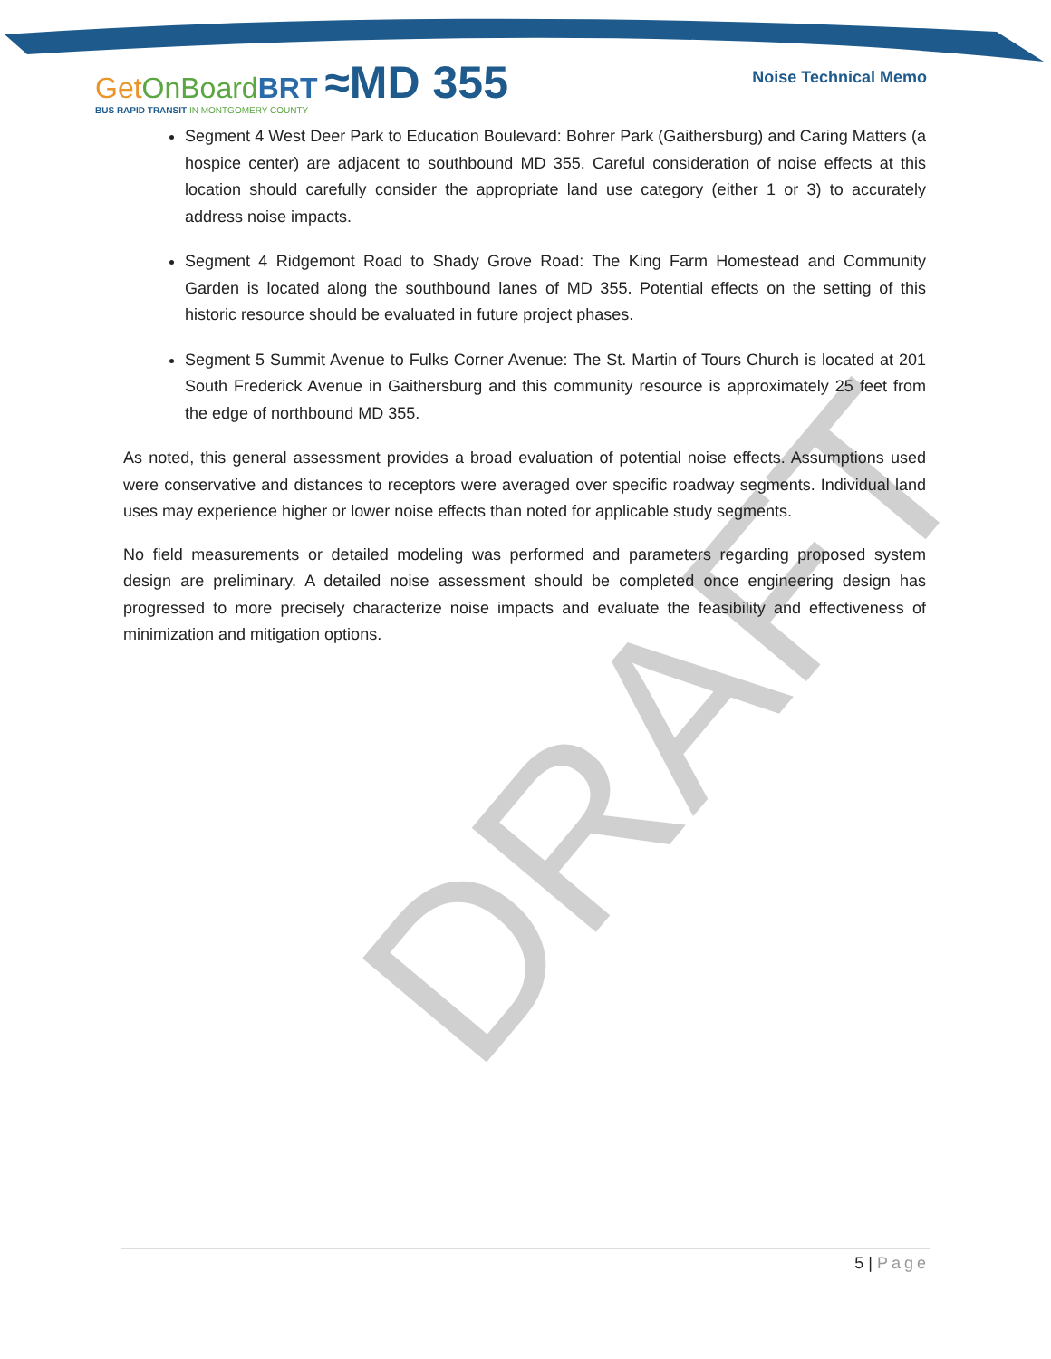Get On Board BRT ≈MD 355
BUS RAPID TRANSIT IN MONTGOMERY COUNTY
Noise Technical Memo
DRAFT
Segment 4 West Deer Park to Education Boulevard: Bohrer Park (Gaithersburg) and Caring Matters (a hospice center) are adjacent to southbound MD 355. Careful consideration of noise effects at this location should carefully consider the appropriate land use category (either 1 or 3) to accurately address noise impacts.
Segment 4 Ridgemont Road to Shady Grove Road: The King Farm Homestead and Community Garden is located along the southbound lanes of MD 355. Potential effects on the setting of this historic resource should be evaluated in future project phases.
Segment 5 Summit Avenue to Fulks Corner Avenue: The St. Martin of Tours Church is located at 201 South Frederick Avenue in Gaithersburg and this community resource is approximately 25 feet from the edge of northbound MD 355.
As noted, this general assessment provides a broad evaluation of potential noise effects. Assumptions used were conservative and distances to receptors were averaged over specific roadway segments. Individual land uses may experience higher or lower noise effects than noted for applicable study segments.
No field measurements or detailed modeling was performed and parameters regarding proposed system design are preliminary. A detailed noise assessment should be completed once engineering design has progressed to more precisely characterize noise impacts and evaluate the feasibility and effectiveness of minimization and mitigation options.
5 | Page